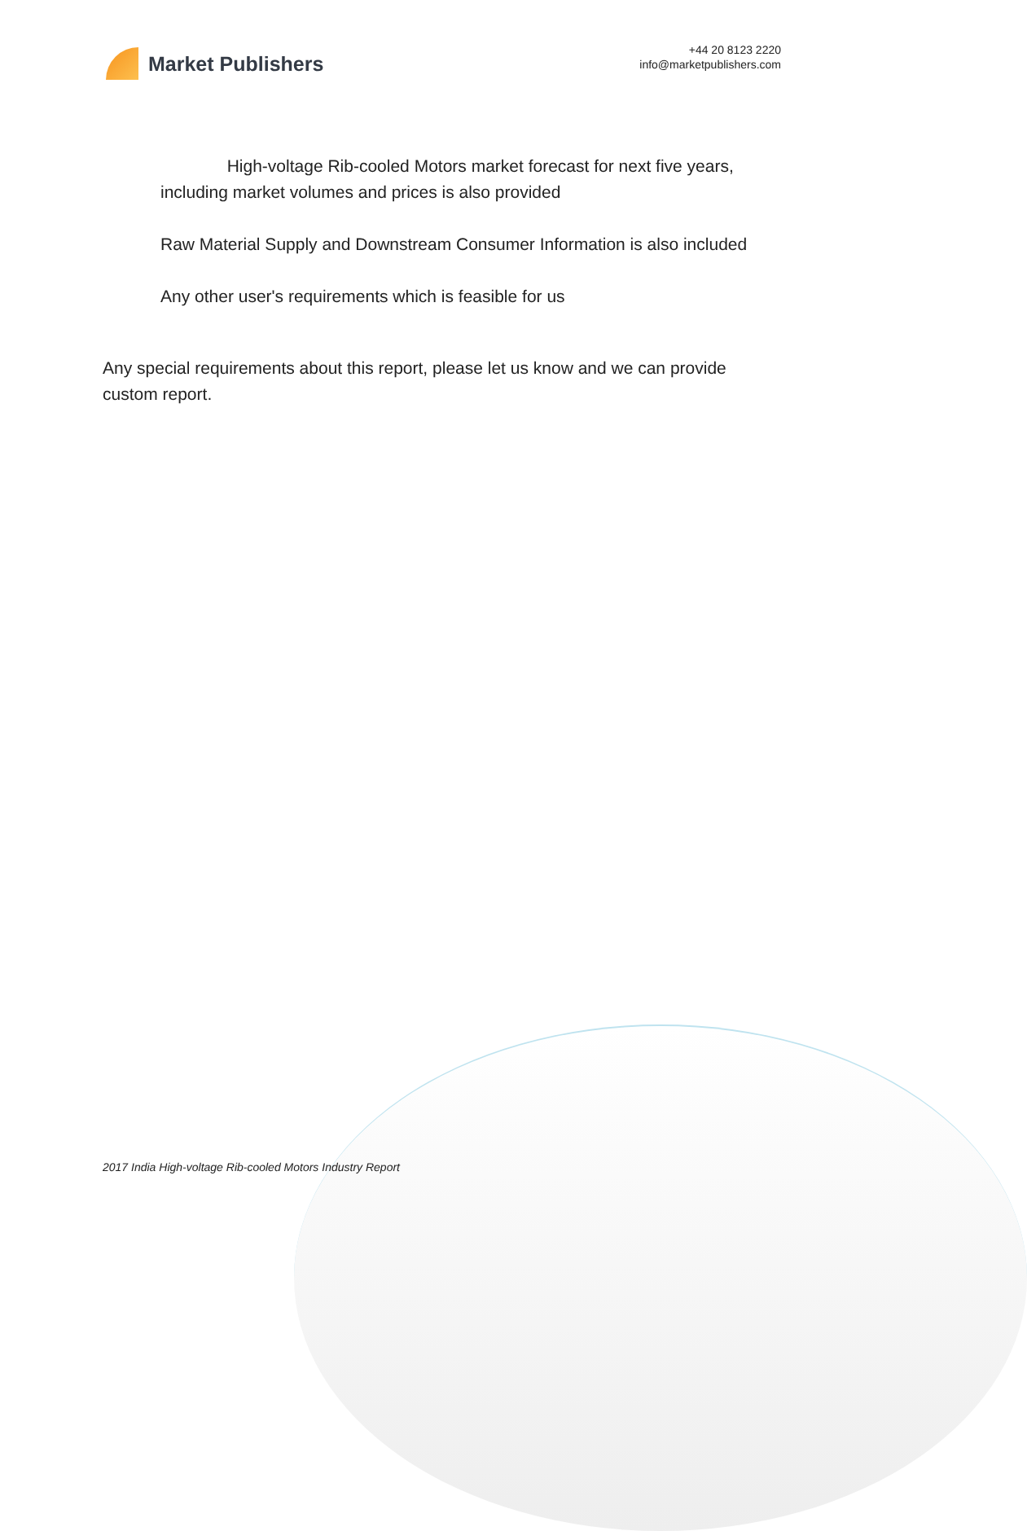Market Publishers
+44 20 8123 2220
info@marketpublishers.com
High-voltage Rib-cooled Motors market forecast for next five years, including market volumes and prices is also provided
Raw Material Supply and Downstream Consumer Information is also included
Any other user's requirements which is feasible for us
Any special requirements about this report, please let us know and we can provide custom report.
2017 India High-voltage Rib-cooled Motors Industry Report